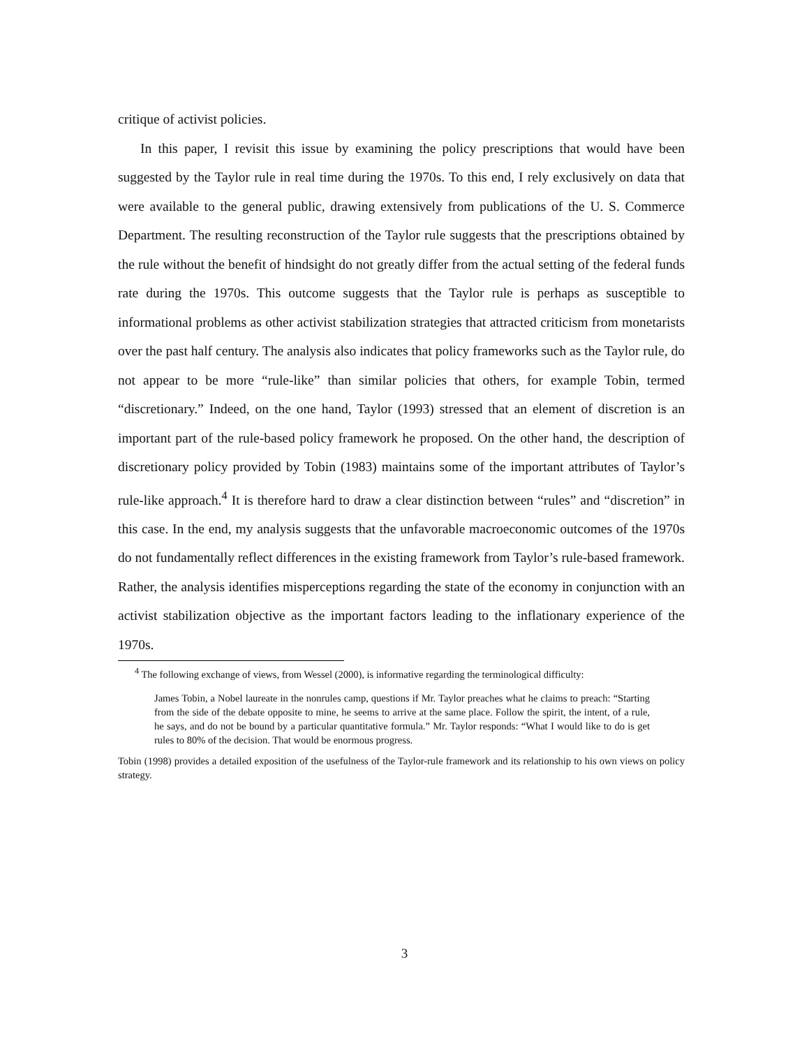critique of activist policies.
In this paper, I revisit this issue by examining the policy prescriptions that would have been suggested by the Taylor rule in real time during the 1970s. To this end, I rely exclusively on data that were available to the general public, drawing extensively from publications of the U. S. Commerce Department. The resulting reconstruction of the Taylor rule suggests that the prescriptions obtained by the rule without the benefit of hindsight do not greatly differ from the actual setting of the federal funds rate during the 1970s. This outcome suggests that the Taylor rule is perhaps as susceptible to informational problems as other activist stabilization strategies that attracted criticism from monetarists over the past half century. The analysis also indicates that policy frameworks such as the Taylor rule, do not appear to be more “rule-like” than similar policies that others, for example Tobin, termed “discretionary.” Indeed, on the one hand, Taylor (1993) stressed that an element of discretion is an important part of the rule-based policy framework he proposed. On the other hand, the description of discretionary policy provided by Tobin (1983) maintains some of the important attributes of Taylor’s rule-like approach.<sup>4</sup> It is therefore hard to draw a clear distinction between “rules” and “discretion” in this case. In the end, my analysis suggests that the unfavorable macroeconomic outcomes of the 1970s do not fundamentally reflect differences in the existing framework from Taylor’s rule-based framework. Rather, the analysis identifies misperceptions regarding the state of the economy in conjunction with an activist stabilization objective as the important factors leading to the inflationary experience of the 1970s.
<sup>4</sup> The following exchange of views, from Wessel (2000), is informative regarding the terminological difficulty:
James Tobin, a Nobel laureate in the nonrules camp, questions if Mr. Taylor preaches what he claims to preach: “Starting from the side of the debate opposite to mine, he seems to arrive at the same place. Follow the spirit, the intent, of a rule, he says, and do not be bound by a particular quantitative formula.” Mr. Taylor responds: “What I would like to do is get rules to 80% of the decision. That would be enormous progress.
Tobin (1998) provides a detailed exposition of the usefulness of the Taylor-rule framework and its relationship to his own views on policy strategy.
3